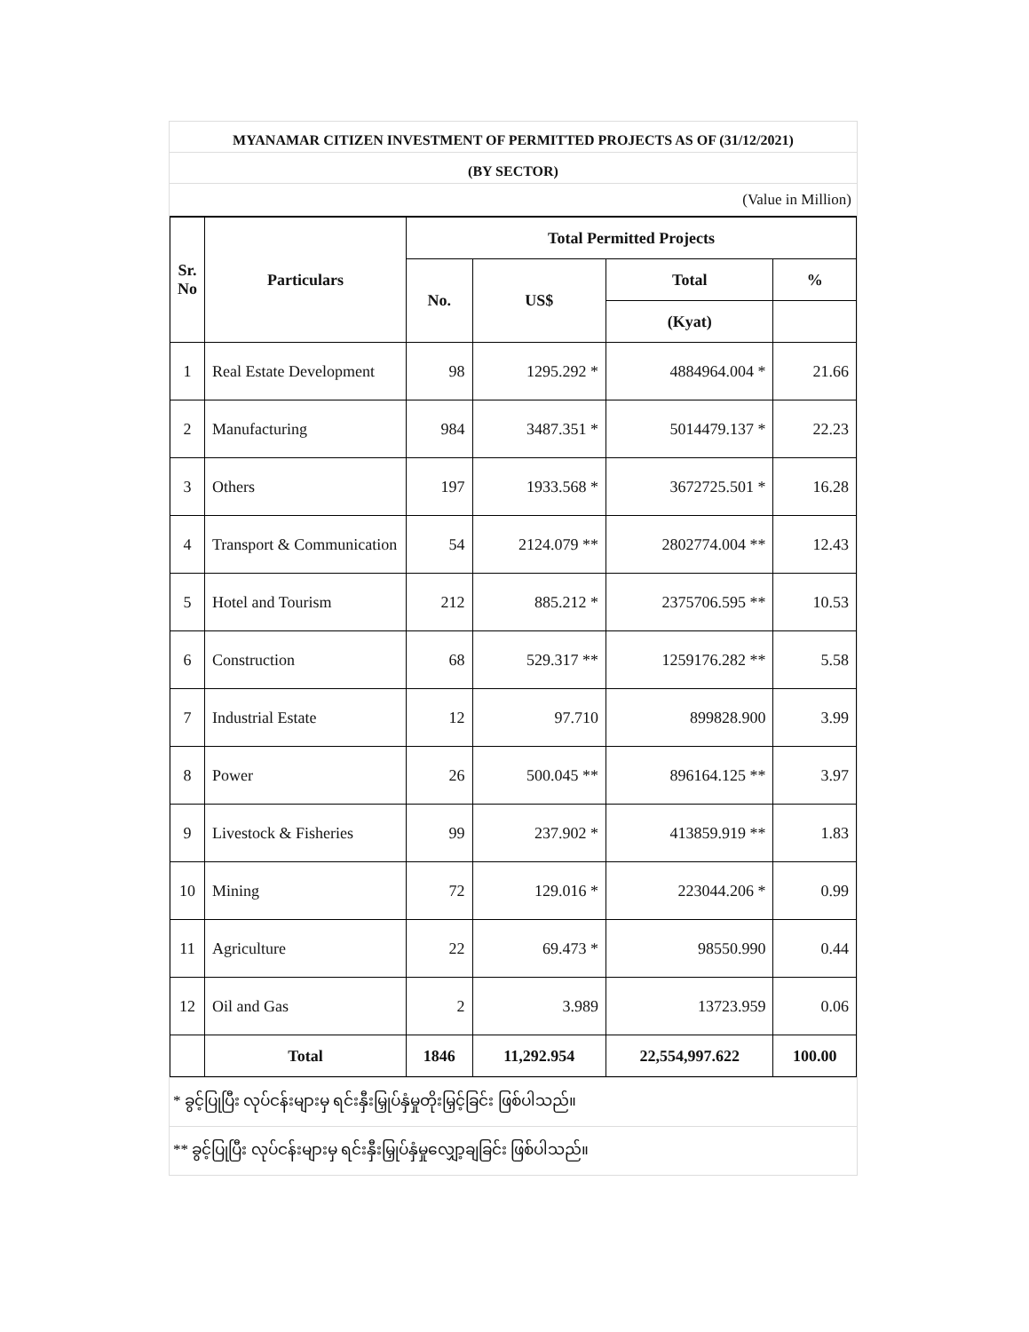MYANAMAR CITIZEN INVESTMENT OF PERMITTED PROJECTS AS OF (31/12/2021)
(BY SECTOR)
(Value in Million)
| Sr. No | Particulars | Total Permitted Projects | | | |
| --- | --- | --- | --- | --- | --- |
| | | No. | US$ | Total | % |
| | | | | (Kyat) | |
| 1 | Real Estate Development | 98 | 1295.292 * | 4884964.004 * | 21.66 |
| 2 | Manufacturing | 984 | 3487.351 * | 5014479.137 * | 22.23 |
| 3 | Others | 197 | 1933.568 * | 3672725.501 * | 16.28 |
| 4 | Transport & Communication | 54 | 2124.079 ** | 2802774.004 ** | 12.43 |
| 5 | Hotel and Tourism | 212 | 885.212 * | 2375706.595 ** | 10.53 |
| 6 | Construction | 68 | 529.317 ** | 1259176.282 ** | 5.58 |
| 7 | Industrial Estate | 12 | 97.710 | 899828.900 | 3.99 |
| 8 | Power | 26 | 500.045 ** | 896164.125 ** | 3.97 |
| 9 | Livestock & Fisheries | 99 | 237.902 * | 413859.919 ** | 1.83 |
| 10 | Mining | 72 | 129.016 * | 223044.206 * | 0.99 |
| 11 | Agriculture | 22 | 69.473 * | 98550.990 | 0.44 |
| 12 | Oil and Gas | 2 | 3.989 | 13723.959 | 0.06 |
| | Total | 1846 | 11,292.954 | 22,554,997.622 | 100.00 |
* ခွင့်ပြုပြီး လုပ်ငန်းများမှ ရင်းနှီးမြှုပ်နှံမှုတိုးမြှင့်ခြင်း ဖြစ်ပါသည်။
** ခွင့်ပြုပြီး လုပ်ငန်းများမှ ရင်းနှီးမြှုပ်နှံမှုလျှော့ချခြင်း ဖြစ်ပါသည်။